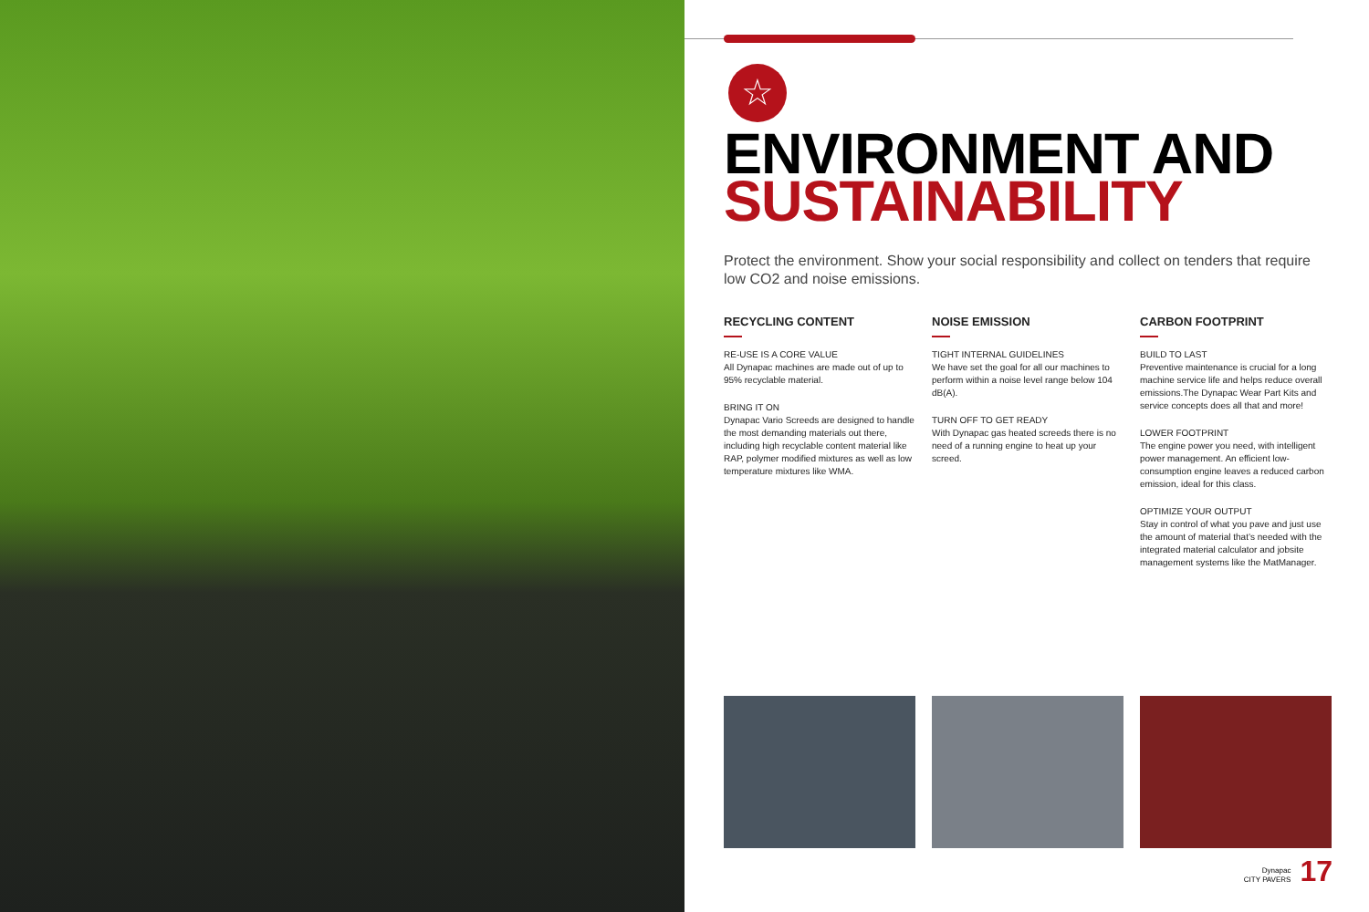☆
ENVIRONMENT AND
SUSTAINABILITY
Protect the environment. Show your social responsibility and collect on tenders that require low CO2 and noise emissions.
RECYCLING CONTENT
RE-USE IS A CORE VALUE
All Dynapac machines are made out of up to 95% recyclable material.
BRING IT ON
Dynapac Vario Screeds are designed to handle the most demanding materials out there, including high recyclable content material like RAP, polymer modified mixtures as well as low temperature mixtures like WMA.
NOISE EMISSION
TIGHT INTERNAL GUIDELINES
We have set the goal for all our machines to perform within a noise level range below 104 dB(A).
TURN OFF TO GET READY
With Dynapac gas heated screeds there is no need of a running engine to heat up your screed.
CARBON FOOTPRINT
BUILD TO LAST
Preventive maintenance is crucial for a long machine service life and helps reduce overall emissions.The Dynapac Wear Part Kits and service concepts does all that and more!
LOWER FOOTPRINT
The engine power you need, with intelligent power management. An efficient low-consumption engine leaves a reduced carbon emission, ideal for this class.
OPTIMIZE YOUR OUTPUT
Stay in control of what you pave and just use the amount of material that’s needed with the integrated material calculator and jobsite management systems like the MatManager.
Dynapac
CITY PAVERS
17